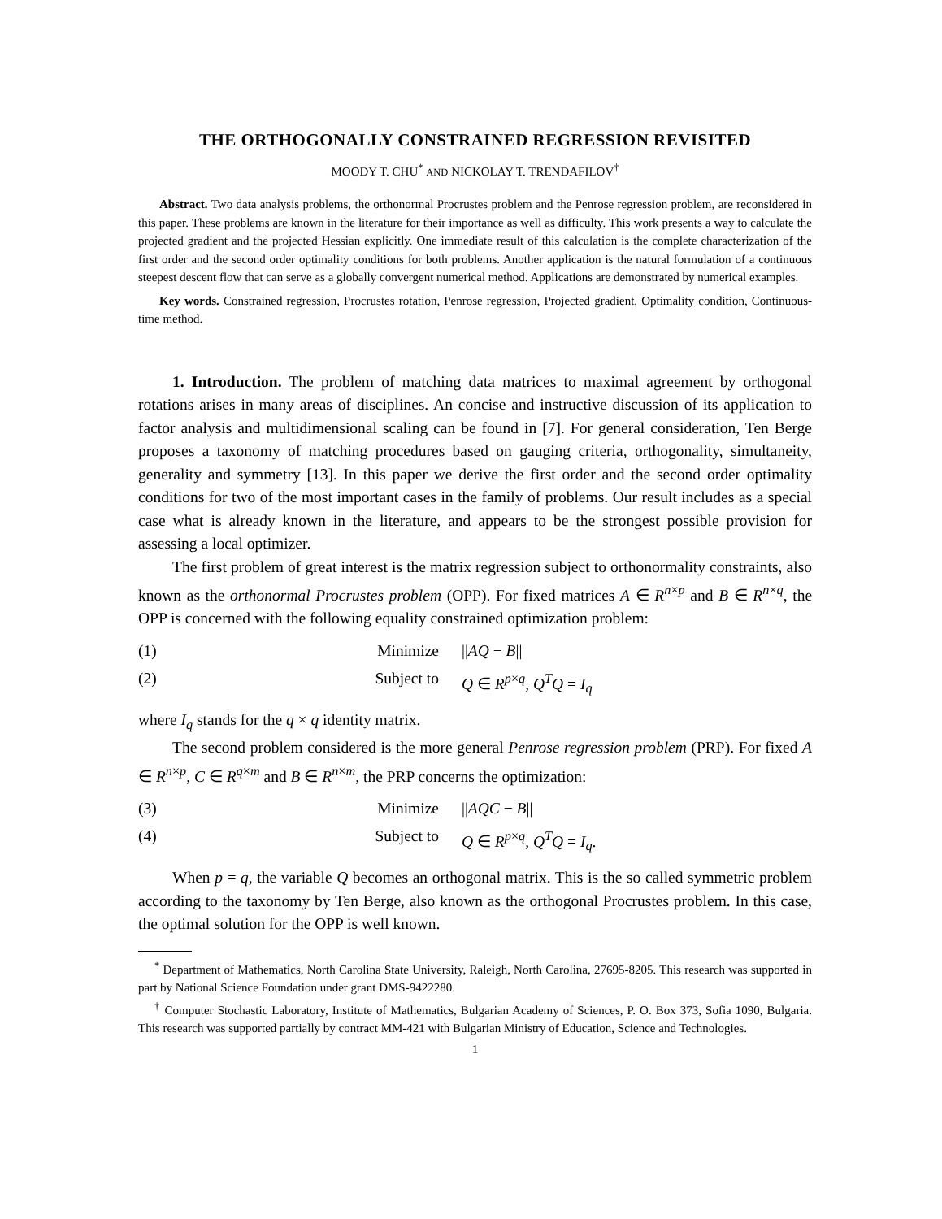THE ORTHOGONALLY CONSTRAINED REGRESSION REVISITED
MOODY T. CHU<sup>*</sup> AND NICKOLAY T. TRENDAFILOV<sup>†</sup>
Abstract. Two data analysis problems, the orthonormal Procrustes problem and the Penrose regression problem, are reconsidered in this paper. These problems are known in the literature for their importance as well as difficulty. This work presents a way to calculate the projected gradient and the projected Hessian explicitly. One immediate result of this calculation is the complete characterization of the first order and the second order optimality conditions for both problems. Another application is the natural formulation of a continuous steepest descent flow that can serve as a globally convergent numerical method. Applications are demonstrated by numerical examples.
Key words. Constrained regression, Procrustes rotation, Penrose regression, Projected gradient, Optimality condition, Continuous-time method.
1. Introduction. The problem of matching data matrices to maximal agreement by orthogonal rotations arises in many areas of disciplines. An concise and instructive discussion of its application to factor analysis and multidimensional scaling can be found in [7]. For general consideration, Ten Berge proposes a taxonomy of matching procedures based on gauging criteria, orthogonality, simultaneity, generality and symmetry [13]. In this paper we derive the first order and the second order optimality conditions for two of the most important cases in the family of problems. Our result includes as a special case what is already known in the literature, and appears to be the strongest possible provision for assessing a local optimizer.
The first problem of great interest is the matrix regression subject to orthonormality constraints, also known as the orthonormal Procrustes problem (OPP). For fixed matrices A ∈ R<sup>n×p</sup> and B ∈ R<sup>n×q</sup>, the OPP is concerned with the following equality constrained optimization problem:
(1) Minimize ||AQ − B||
(2) Subject to Q ∈ R<sup>p×q</sup>, Q<sup>T</sup>Q = I<sub>q</sub>
where I<sub>q</sub> stands for the q × q identity matrix.
The second problem considered is the more general Penrose regression problem (PRP). For fixed A ∈ R<sup>n×p</sup>, C ∈ R<sup>q×m</sup> and B ∈ R<sup>n×m</sup>, the PRP concerns the optimization:
(3) Minimize ||AQC − B||
(4) Subject to Q ∈ R<sup>p×q</sup>, Q<sup>T</sup>Q = I<sub>q</sub>.
When p = q, the variable Q becomes an orthogonal matrix. This is the so called symmetric problem according to the taxonomy by Ten Berge, also known as the orthogonal Procrustes problem. In this case, the optimal solution for the OPP is well known.
<sup>*</sup> Department of Mathematics, North Carolina State University, Raleigh, North Carolina, 27695-8205. This research was supported in part by National Science Foundation under grant DMS-9422280.
<sup>†</sup> Computer Stochastic Laboratory, Institute of Mathematics, Bulgarian Academy of Sciences, P. O. Box 373, Sofia 1090, Bulgaria. This research was supported partially by contract MM-421 with Bulgarian Ministry of Education, Science and Technologies.
1